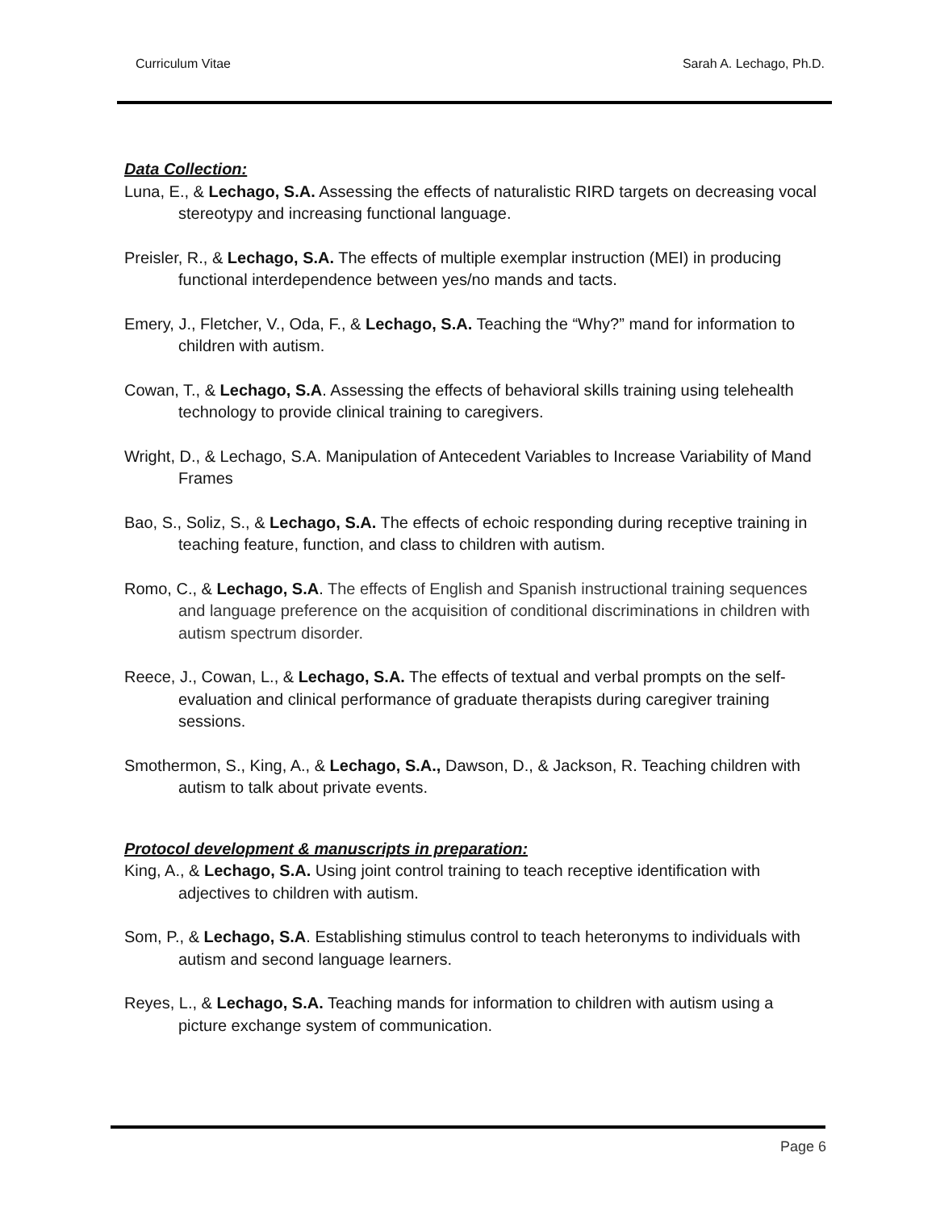Curriculum Vitae Sarah A. Lechago, Ph.D.
Data Collection:
Luna, E., & Lechago, S.A. Assessing the effects of naturalistic RIRD targets on decreasing vocal stereotypy and increasing functional language.
Preisler, R., & Lechago, S.A. The effects of multiple exemplar instruction (MEI) in producing functional interdependence between yes/no mands and tacts.
Emery, J., Fletcher, V., Oda, F., & Lechago, S.A. Teaching the “Why?” mand for information to children with autism.
Cowan, T., & Lechago, S.A. Assessing the effects of behavioral skills training using telehealth technology to provide clinical training to caregivers.
Wright, D., & Lechago, S.A. Manipulation of Antecedent Variables to Increase Variability of Mand Frames
Bao, S., Soliz, S., & Lechago, S.A. The effects of echoic responding during receptive training in teaching feature, function, and class to children with autism.
Romo, C., & Lechago, S.A. The effects of English and Spanish instructional training sequences and language preference on the acquisition of conditional discriminations in children with autism spectrum disorder.
Reece, J., Cowan, L., & Lechago, S.A. The effects of textual and verbal prompts on the self-evaluation and clinical performance of graduate therapists during caregiver training sessions.
Smothermon, S., King, A., & Lechago, S.A., Dawson, D., & Jackson, R. Teaching children with autism to talk about private events.
Protocol development & manuscripts in preparation:
King, A., & Lechago, S.A. Using joint control training to teach receptive identification with adjectives to children with autism.
Som, P., & Lechago, S.A. Establishing stimulus control to teach heteronyms to individuals with autism and second language learners.
Reyes, L., & Lechago, S.A. Teaching mands for information to children with autism using a picture exchange system of communication.
Page 6